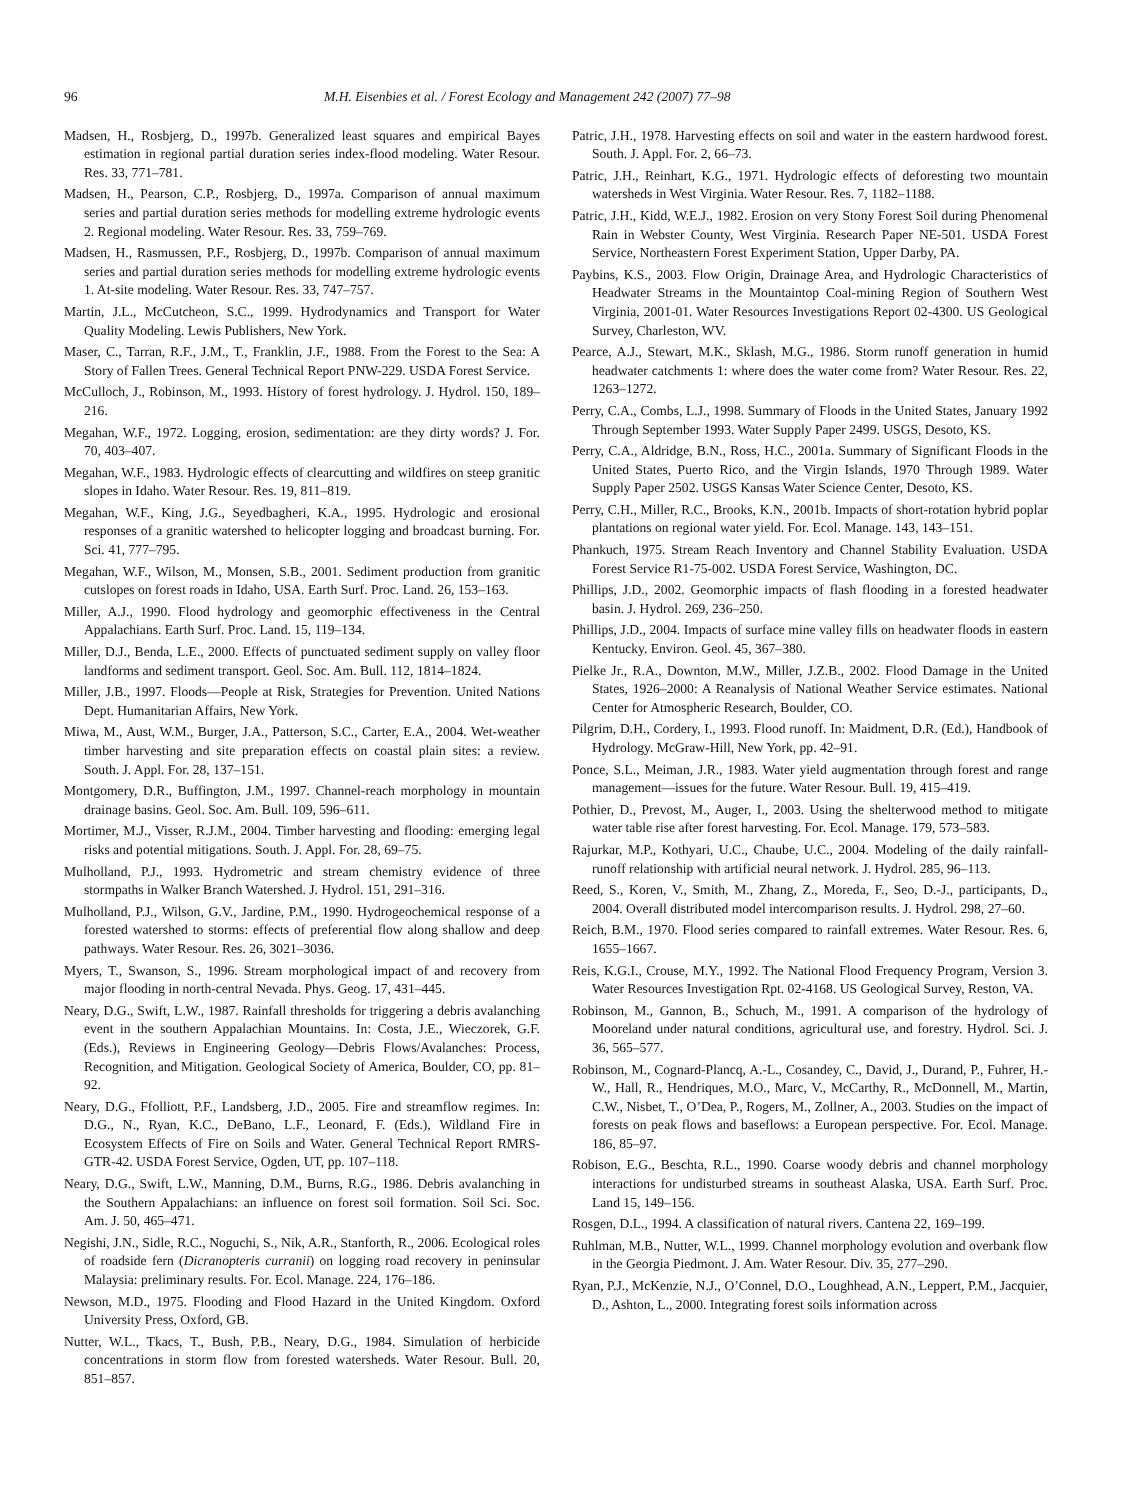96 M.H. Eisenbies et al. / Forest Ecology and Management 242 (2007) 77–98
Madsen, H., Rosbjerg, D., 1997b. Generalized least squares and empirical Bayes estimation in regional partial duration series index-flood modeling. Water Resour. Res. 33, 771–781.
Madsen, H., Pearson, C.P., Rosbjerg, D., 1997a. Comparison of annual maximum series and partial duration series methods for modelling extreme hydrologic events 2. Regional modeling. Water Resour. Res. 33, 759–769.
Madsen, H., Rasmussen, P.F., Rosbjerg, D., 1997b. Comparison of annual maximum series and partial duration series methods for modelling extreme hydrologic events 1. At-site modeling. Water Resour. Res. 33, 747–757.
Martin, J.L., McCutcheon, S.C., 1999. Hydrodynamics and Transport for Water Quality Modeling. Lewis Publishers, New York.
Maser, C., Tarran, R.F., J.M., T., Franklin, J.F., 1988. From the Forest to the Sea: A Story of Fallen Trees. General Technical Report PNW-229. USDA Forest Service.
McCulloch, J., Robinson, M., 1993. History of forest hydrology. J. Hydrol. 150, 189–216.
Megahan, W.F., 1972. Logging, erosion, sedimentation: are they dirty words? J. For. 70, 403–407.
Megahan, W.F., 1983. Hydrologic effects of clearcutting and wildfires on steep granitic slopes in Idaho. Water Resour. Res. 19, 811–819.
Megahan, W.F., King, J.G., Seyedbagheri, K.A., 1995. Hydrologic and erosional responses of a granitic watershed to helicopter logging and broadcast burning. For. Sci. 41, 777–795.
Megahan, W.F., Wilson, M., Monsen, S.B., 2001. Sediment production from granitic cutslopes on forest roads in Idaho, USA. Earth Surf. Proc. Land. 26, 153–163.
Miller, A.J., 1990. Flood hydrology and geomorphic effectiveness in the Central Appalachians. Earth Surf. Proc. Land. 15, 119–134.
Miller, D.J., Benda, L.E., 2000. Effects of punctuated sediment supply on valley floor landforms and sediment transport. Geol. Soc. Am. Bull. 112, 1814–1824.
Miller, J.B., 1997. Floods—People at Risk, Strategies for Prevention. United Nations Dept. Humanitarian Affairs, New York.
Miwa, M., Aust, W.M., Burger, J.A., Patterson, S.C., Carter, E.A., 2004. Wet-weather timber harvesting and site preparation effects on coastal plain sites: a review. South. J. Appl. For. 28, 137–151.
Montgomery, D.R., Buffington, J.M., 1997. Channel-reach morphology in mountain drainage basins. Geol. Soc. Am. Bull. 109, 596–611.
Mortimer, M.J., Visser, R.J.M., 2004. Timber harvesting and flooding: emerging legal risks and potential mitigations. South. J. Appl. For. 28, 69–75.
Mulholland, P.J., 1993. Hydrometric and stream chemistry evidence of three stormpaths in Walker Branch Watershed. J. Hydrol. 151, 291–316.
Mulholland, P.J., Wilson, G.V., Jardine, P.M., 1990. Hydrogeochemical response of a forested watershed to storms: effects of preferential flow along shallow and deep pathways. Water Resour. Res. 26, 3021–3036.
Myers, T., Swanson, S., 1996. Stream morphological impact of and recovery from major flooding in north-central Nevada. Phys. Geog. 17, 431–445.
Neary, D.G., Swift, L.W., 1987. Rainfall thresholds for triggering a debris avalanching event in the southern Appalachian Mountains. In: Costa, J.E., Wieczorek, G.F. (Eds.), Reviews in Engineering Geology—Debris Flows/Avalanches: Process, Recognition, and Mitigation. Geological Society of America, Boulder, CO, pp. 81–92.
Neary, D.G., Ffolliott, P.F., Landsberg, J.D., 2005. Fire and streamflow regimes. In: D.G., N., Ryan, K.C., DeBano, L.F., Leonard, F. (Eds.), Wildland Fire in Ecosystem Effects of Fire on Soils and Water. General Technical Report RMRS-GTR-42. USDA Forest Service, Ogden, UT, pp. 107–118.
Neary, D.G., Swift, L.W., Manning, D.M., Burns, R.G., 1986. Debris avalanching in the Southern Appalachians: an influence on forest soil formation. Soil Sci. Soc. Am. J. 50, 465–471.
Negishi, J.N., Sidle, R.C., Noguchi, S., Nik, A.R., Stanforth, R., 2006. Ecological roles of roadside fern (Dicranopteris curranii) on logging road recovery in peninsular Malaysia: preliminary results. For. Ecol. Manage. 224, 176–186.
Newson, M.D., 1975. Flooding and Flood Hazard in the United Kingdom. Oxford University Press, Oxford, GB.
Nutter, W.L., Tkacs, T., Bush, P.B., Neary, D.G., 1984. Simulation of herbicide concentrations in storm flow from forested watersheds. Water Resour. Bull. 20, 851–857.
Patric, J.H., 1978. Harvesting effects on soil and water in the eastern hardwood forest. South. J. Appl. For. 2, 66–73.
Patric, J.H., Reinhart, K.G., 1971. Hydrologic effects of deforesting two mountain watersheds in West Virginia. Water Resour. Res. 7, 1182–1188.
Patric, J.H., Kidd, W.E.J., 1982. Erosion on very Stony Forest Soil during Phenomenal Rain in Webster County, West Virginia. Research Paper NE-501. USDA Forest Service, Northeastern Forest Experiment Station, Upper Darby, PA.
Paybins, K.S., 2003. Flow Origin, Drainage Area, and Hydrologic Characteristics of Headwater Streams in the Mountaintop Coal-mining Region of Southern West Virginia, 2001-01. Water Resources Investigations Report 02-4300. US Geological Survey, Charleston, WV.
Pearce, A.J., Stewart, M.K., Sklash, M.G., 1986. Storm runoff generation in humid headwater catchments 1: where does the water come from? Water Resour. Res. 22, 1263–1272.
Perry, C.A., Combs, L.J., 1998. Summary of Floods in the United States, January 1992 Through September 1993. Water Supply Paper 2499. USGS, Desoto, KS.
Perry, C.A., Aldridge, B.N., Ross, H.C., 2001a. Summary of Significant Floods in the United States, Puerto Rico, and the Virgin Islands, 1970 Through 1989. Water Supply Paper 2502. USGS Kansas Water Science Center, Desoto, KS.
Perry, C.H., Miller, R.C., Brooks, K.N., 2001b. Impacts of short-rotation hybrid poplar plantations on regional water yield. For. Ecol. Manage. 143, 143–151.
Phankuch, 1975. Stream Reach Inventory and Channel Stability Evaluation. USDA Forest Service R1-75-002. USDA Forest Service, Washington, DC.
Phillips, J.D., 2002. Geomorphic impacts of flash flooding in a forested headwater basin. J. Hydrol. 269, 236–250.
Phillips, J.D., 2004. Impacts of surface mine valley fills on headwater floods in eastern Kentucky. Environ. Geol. 45, 367–380.
Pielke Jr., R.A., Downton, M.W., Miller, J.Z.B., 2002. Flood Damage in the United States, 1926–2000: A Reanalysis of National Weather Service estimates. National Center for Atmospheric Research, Boulder, CO.
Pilgrim, D.H., Cordery, I., 1993. Flood runoff. In: Maidment, D.R. (Ed.), Handbook of Hydrology. McGraw-Hill, New York, pp. 42–91.
Ponce, S.L., Meiman, J.R., 1983. Water yield augmentation through forest and range management—issues for the future. Water Resour. Bull. 19, 415–419.
Pothier, D., Prevost, M., Auger, I., 2003. Using the shelterwood method to mitigate water table rise after forest harvesting. For. Ecol. Manage. 179, 573–583.
Rajurkar, M.P., Kothyari, U.C., Chaube, U.C., 2004. Modeling of the daily rainfall-runoff relationship with artificial neural network. J. Hydrol. 285, 96–113.
Reed, S., Koren, V., Smith, M., Zhang, Z., Moreda, F., Seo, D.-J., participants, D., 2004. Overall distributed model intercomparison results. J. Hydrol. 298, 27–60.
Reich, B.M., 1970. Flood series compared to rainfall extremes. Water Resour. Res. 6, 1655–1667.
Reis, K.G.I., Crouse, M.Y., 1992. The National Flood Frequency Program, Version 3. Water Resources Investigation Rpt. 02-4168. US Geological Survey, Reston, VA.
Robinson, M., Gannon, B., Schuch, M., 1991. A comparison of the hydrology of Mooreland under natural conditions, agricultural use, and forestry. Hydrol. Sci. J. 36, 565–577.
Robinson, M., Cognard-Plancq, A.-L., Cosandey, C., David, J., Durand, P., Fuhrer, H.-W., Hall, R., Hendriques, M.O., Marc, V., McCarthy, R., McDonnell, M., Martin, C.W., Nisbet, T., O’Dea, P., Rogers, M., Zollner, A., 2003. Studies on the impact of forests on peak flows and baseflows: a European perspective. For. Ecol. Manage. 186, 85–97.
Robison, E.G., Beschta, R.L., 1990. Coarse woody debris and channel morphology interactions for undisturbed streams in southeast Alaska, USA. Earth Surf. Proc. Land 15, 149–156.
Rosgen, D.L., 1994. A classification of natural rivers. Cantena 22, 169–199.
Ruhlman, M.B., Nutter, W.L., 1999. Channel morphology evolution and overbank flow in the Georgia Piedmont. J. Am. Water Resour. Div. 35, 277–290.
Ryan, P.J., McKenzie, N.J., O’Connel, D.O., Loughhead, A.N., Leppert, P.M., Jacquier, D., Ashton, L., 2000. Integrating forest soils information across